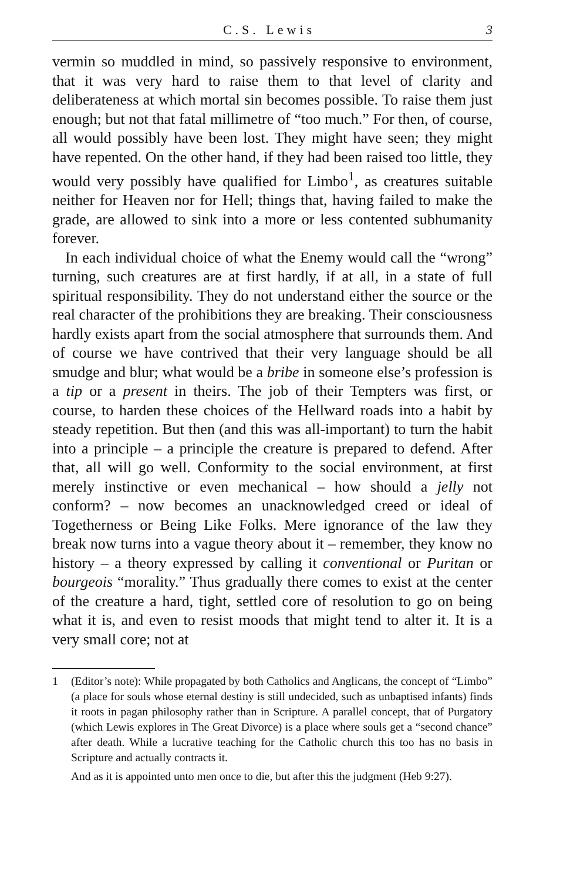C.S. Lewis 3
vermin so muddled in mind, so passively responsive to environment, that it was very hard to raise them to that level of clarity and deliberateness at which mortal sin becomes possible. To raise them just enough; but not that fatal millimetre of “too much.” For then, of course, all would possibly have been lost. They might have seen; they might have repented. On the other hand, if they had been raised too little, they would very possibly have qualified for Limbo<sup>1</sup>, as creatures suitable neither for Heaven nor for Hell; things that, having failed to make the grade, are allowed to sink into a more or less contented subhumanity forever.
In each individual choice of what the Enemy would call the “wrong” turning, such creatures are at first hardly, if at all, in a state of full spiritual responsibility. They do not understand either the source or the real character of the prohibitions they are breaking. Their consciousness hardly exists apart from the social atmosphere that surrounds them. And of course we have contrived that their very language should be all smudge and blur; what would be a bribe in someone else’s profession is a tip or a present in theirs. The job of their Tempters was first, or course, to harden these choices of the Hellward roads into a habit by steady repetition. But then (and this was all-important) to turn the habit into a principle – a principle the creature is prepared to defend. After that, all will go well. Conformity to the social environment, at first merely instinctive or even mechanical – how should a jelly not conform? – now becomes an unacknowledged creed or ideal of Togetherness or Being Like Folks. Mere ignorance of the law they break now turns into a vague theory about it – remember, they know no history – a theory expressed by calling it conventional or Puritan or bourgeois “morality.” Thus gradually there comes to exist at the center of the creature a hard, tight, settled core of resolution to go on being what it is, and even to resist moods that might tend to alter it. It is a very small core; not at
1
(Editor’s note): While propagated by both Catholics and Anglicans, the concept of “Limbo” (a place for souls whose eternal destiny is still undecided, such as unbaptised infants) finds it roots in pagan philosophy rather than in Scripture. A parallel concept, that of Purgatory (which Lewis explores in The Great Divorce) is a place where souls get a “second chance” after death. While a lucrative teaching for the Catholic church this too has no basis in Scripture and actually contracts it.
And as it is appointed unto men once to die, but after this the judgment (Heb 9:27).